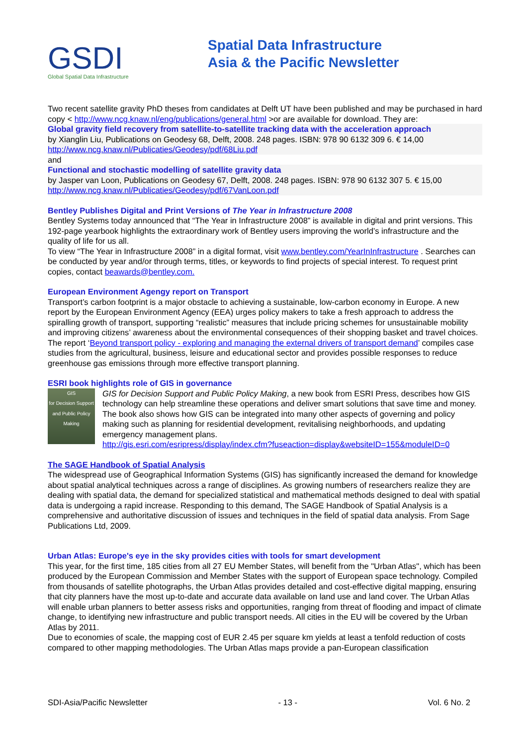GSDI
Global Spatial Data Infrastructure
Spatial Data Infrastructure
Asia & the Pacific Newsletter
Two recent satellite gravity PhD theses from candidates at Delft UT have been published and may be purchased in hard copy < http://www.ncg.knaw.nl/eng/publications/general.html >or are available for download. They are:
Global gravity field recovery from satellite-to-satellite tracking data with the acceleration approach
by Xianglin Liu, Publications on Geodesy 68, Delft, 2008. 248 pages. ISBN: 978 90 6132 309 6. € 14,00
http://www.ncg.knaw.nl/Publicaties/Geodesy/pdf/68Liu.pdf
and
Functional and stochastic modelling of satellite gravity data
by Jasper van Loon, Publications on Geodesy 67, Delft, 2008. 248 pages. ISBN: 978 90 6132 307 5. € 15,00
http://www.ncg.knaw.nl/Publicaties/Geodesy/pdf/67VanLoon.pdf
Bentley Publishes Digital and Print Versions of The Year in Infrastructure 2008
Bentley Systems today announced that “The Year in Infrastructure 2008” is available in digital and print versions. This 192-page yearbook highlights the extraordinary work of Bentley users improving the world’s infrastructure and the quality of life for us all.
To view “The Year in Infrastructure 2008” in a digital format, visit www.bentley.com/YearInInfrastructure . Searches can be conducted by year and/or through terms, titles, or keywords to find projects of special interest. To request print copies, contact beawards@bentley.com.
European Environment Agengy report on Transport
Transport’s carbon footprint is a major obstacle to achieving a sustainable, low-carbon economy in Europe. A new report by the European Environment Agency (EEA) urges policy makers to take a fresh approach to address the spiralling growth of transport, supporting “realistic” measures that include pricing schemes for unsustainable mobility and improving citizens’ awareness about the environmental consequences of their shopping basket and travel choices.
The report ‘Beyond transport policy - exploring and managing the external drivers of transport demand’ compiles case studies from the agricultural, business, leisure and educational sector and provides possible responses to reduce greenhouse gas emissions through more effective transport planning.
ESRI book highlights role of GIS in governance
GIS
for Decision Support and Public Policy Making
GIS for Decision Support and Public Policy Making, a new book from ESRI Press, describes how GIS technology can help streamline these operations and deliver smart solutions that save time and money. The book also shows how GIS can be integrated into many other aspects of governing and policy making such as planning for residential development, revitalising neighborhoods, and updating emergency management plans.
http://gis.esri.com/esripress/display/index.cfm?fuseaction=display&websiteID=155&moduleID=0
The SAGE Handbook of Spatial Analysis
The widespread use of Geographical Information Systems (GIS) has significantly increased the demand for knowledge about spatial analytical techniques across a range of disciplines. As growing numbers of researchers realize they are dealing with spatial data, the demand for specialized statistical and mathematical methods designed to deal with spatial data is undergoing a rapid increase. Responding to this demand, The SAGE Handbook of Spatial Analysis is a comprehensive and authoritative discussion of issues and techniques in the field of spatial data analysis. From Sage Publications Ltd, 2009.
Urban Atlas: Europe's eye in the sky provides cities with tools for smart development
This year, for the first time, 185 cities from all 27 EU Member States, will benefit from the "Urban Atlas", which has been produced by the European Commission and Member States with the support of European space technology. Compiled from thousands of satellite photographs, the Urban Atlas provides detailed and cost-effective digital mapping, ensuring that city planners have the most up-to-date and accurate data available on land use and land cover. The Urban Atlas will enable urban planners to better assess risks and opportunities, ranging from threat of flooding and impact of climate change, to identifying new infrastructure and public transport needs. All cities in the EU will be covered by the Urban Atlas by 2011.
Due to economies of scale, the mapping cost of EUR 2.45 per square km yields at least a tenfold reduction of costs compared to other mapping methodologies. The Urban Atlas maps provide a pan-European classification
SDI-Asia/Pacific Newsletter - 13 - Vol. 6 No. 2